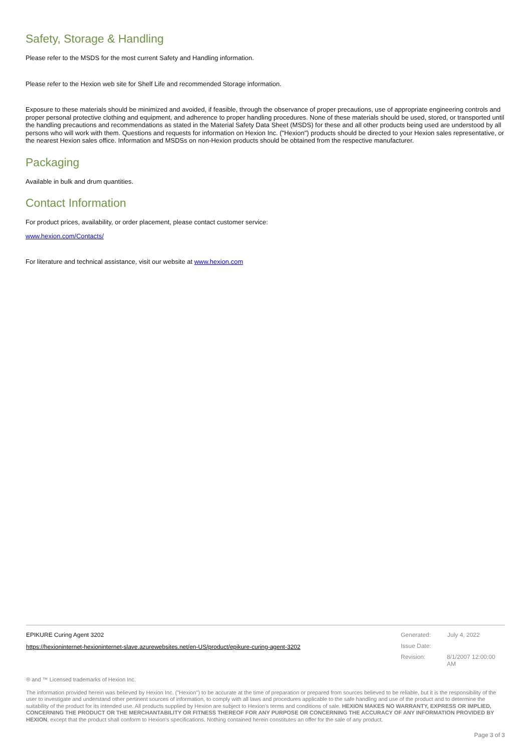Safety, Storage & Handling
Please refer to the MSDS for the most current Safety and Handling information.
Please refer to the Hexion web site for Shelf Life and recommended Storage information.
Exposure to these materials should be minimized and avoided, if feasible, through the observance of proper precautions, use of appropriate engineering controls and proper personal protective clothing and equipment, and adherence to proper handling procedures. None of these materials should be used, stored, or transported until the handling precautions and recommendations as stated in the Material Safety Data Sheet (MSDS) for these and all other products being used are understood by all persons who will work with them. Questions and requests for information on Hexion Inc. ("Hexion") products should be directed to your Hexion sales representative, or the nearest Hexion sales office. Information and MSDSs on non-Hexion products should be obtained from the respective manufacturer.
Packaging
Available in bulk and drum quantities.
Contact Information
For product prices, availability, or order placement, please contact customer service:
www.hexion.com/Contacts/
For literature and technical assistance, visit our website at www.hexion.com
EPIKURE Curing Agent 3202
https://hexioninternet-hexioninternet-slave.azurewebsites.net/en-US/product/epikure-curing-agent-3202
Generated: July 4, 2022
Issue Date:
Revision: 8/1/2007 12:00:00 AM
® and ™ Licensed trademarks of Hexion Inc.
The information provided herein was believed by Hexion Inc. ("Hexion") to be accurate at the time of preparation or prepared from sources believed to be reliable, but it is the responsibility of the user to investigate and understand other pertinent sources of information, to comply with all laws and procedures applicable to the safe handling and use of the product and to determine the suitability of the product for its intended use. All products supplied by Hexion are subject to Hexion's terms and conditions of sale. HEXION MAKES NO WARRANTY, EXPRESS OR IMPLIED, CONCERNING THE PRODUCT OR THE MERCHANTABILITY OR FITNESS THEREOF FOR ANY PURPOSE OR CONCERNING THE ACCURACY OF ANY INFORMATION PROVIDED BY HEXION, except that the product shall conform to Hexion's specifications. Nothing contained herein constitutes an offer for the sale of any product.
Page 3 of 3